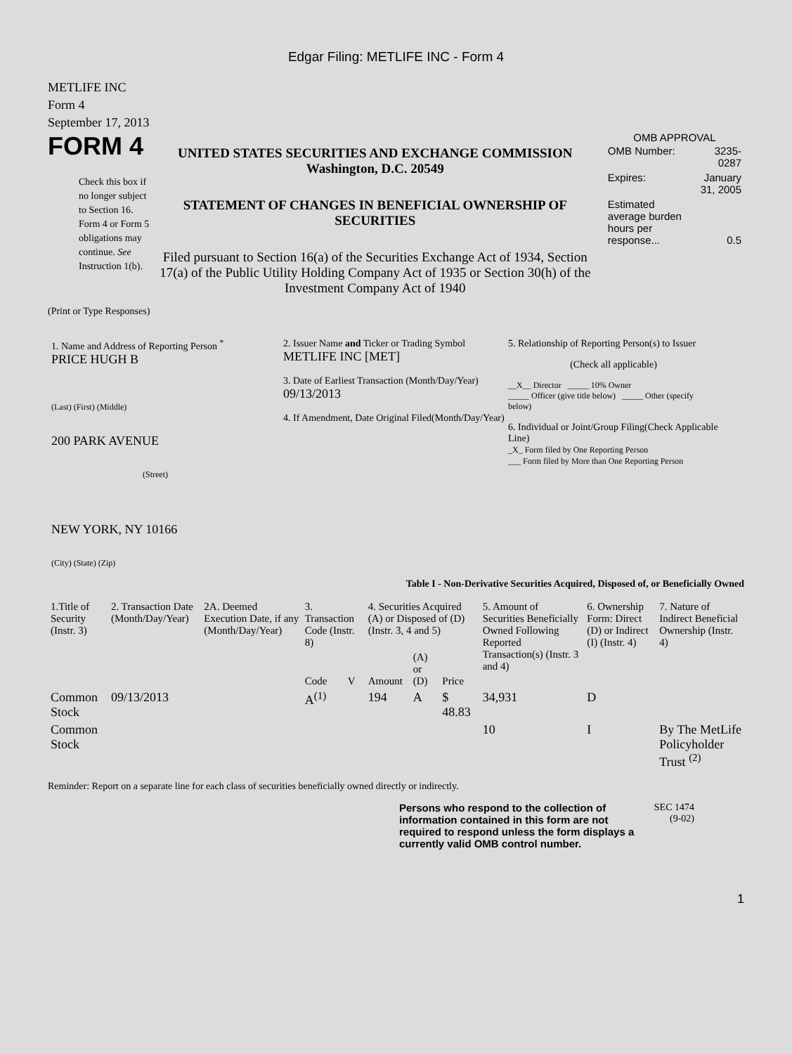Edgar Filing: METLIFE INC - Form 4
METLIFE INC
Form 4
September 17, 2013
FORM 4
Check this box if no longer subject to Section 16. Form 4 or Form 5 obligations may continue. See Instruction 1(b).
UNITED STATES SECURITIES AND EXCHANGE COMMISSION
Washington, D.C. 20549
STATEMENT OF CHANGES IN BENEFICIAL OWNERSHIP OF SECURITIES
Filed pursuant to Section 16(a) of the Securities Exchange Act of 1934, Section 17(a) of the Public Utility Holding Company Act of 1935 or Section 30(h) of the Investment Company Act of 1940
OMB APPROVAL
| OMB Number: | 3235-0287 |
| Expires: | January 31, 2005 |
| Estimated average burden hours per response... | 0.5 |
(Print or Type Responses)
1. Name and Address of Reporting Person <sup>*</sup>
PRICE HUGH B
(Last) (First) (Middle)
200 PARK AVENUE
(Street)
NEW YORK, NY 10166
(City) (State) (Zip)
2. Issuer Name and Ticker or Trading Symbol
METLIFE INC [MET]
3. Date of Earliest Transaction (Month/Day/Year)
09/13/2013
4. If Amendment, Date Original Filed(Month/Day/Year)
5. Relationship of Reporting Person(s) to Issuer
(Check all applicable)
__X__ Director _____ 10% Owner
_____ Officer (give title below) _____ Other (specify below)
6. Individual or Joint/Group Filing(Check Applicable Line)
_X_ Form filed by One Reporting Person
___ Form filed by More than One Reporting Person
Table I - Non-Derivative Securities Acquired, Disposed of, or Beneficially Owned
| 1.Title of Security (Instr. 3) | 2. Transaction Date (Month/Day/Year) | 2A. Deemed Execution Date, if any (Month/Day/Year) | 3. Transaction Code (Instr. 8) | | 4. Securities Acquired (A) or Disposed of (D) (Instr. 3, 4 and 5) | | | 5. Amount of Securities Beneficially Owned Following Reported Transaction(s) (Instr. 3 and 4) | 6. Ownership Form: Direct (D) or Indirect (I) (Instr. 4) | 7. Nature of Indirect Beneficial Ownership (Instr. 4) |
| --- | --- | --- | --- | --- | --- | --- | --- | --- | --- | --- |
| | | | Code | V | Amount | (A) or (D) | Price | | | |
| Common Stock | 09/13/2013 | | A<sup>(1)</sup> | | 194 | A | $ 48.83 | 34,931 | D | |
| Common Stock | | | | | | | | 10 | I | By The MetLife Policyholder Trust <sup>(2)</sup> |
Reminder: Report on a separate line for each class of securities beneficially owned directly or indirectly.
Persons who respond to the collection of information contained in this form are not required to respond unless the form displays a currently valid OMB control number.
SEC 1474
(9-02)
1